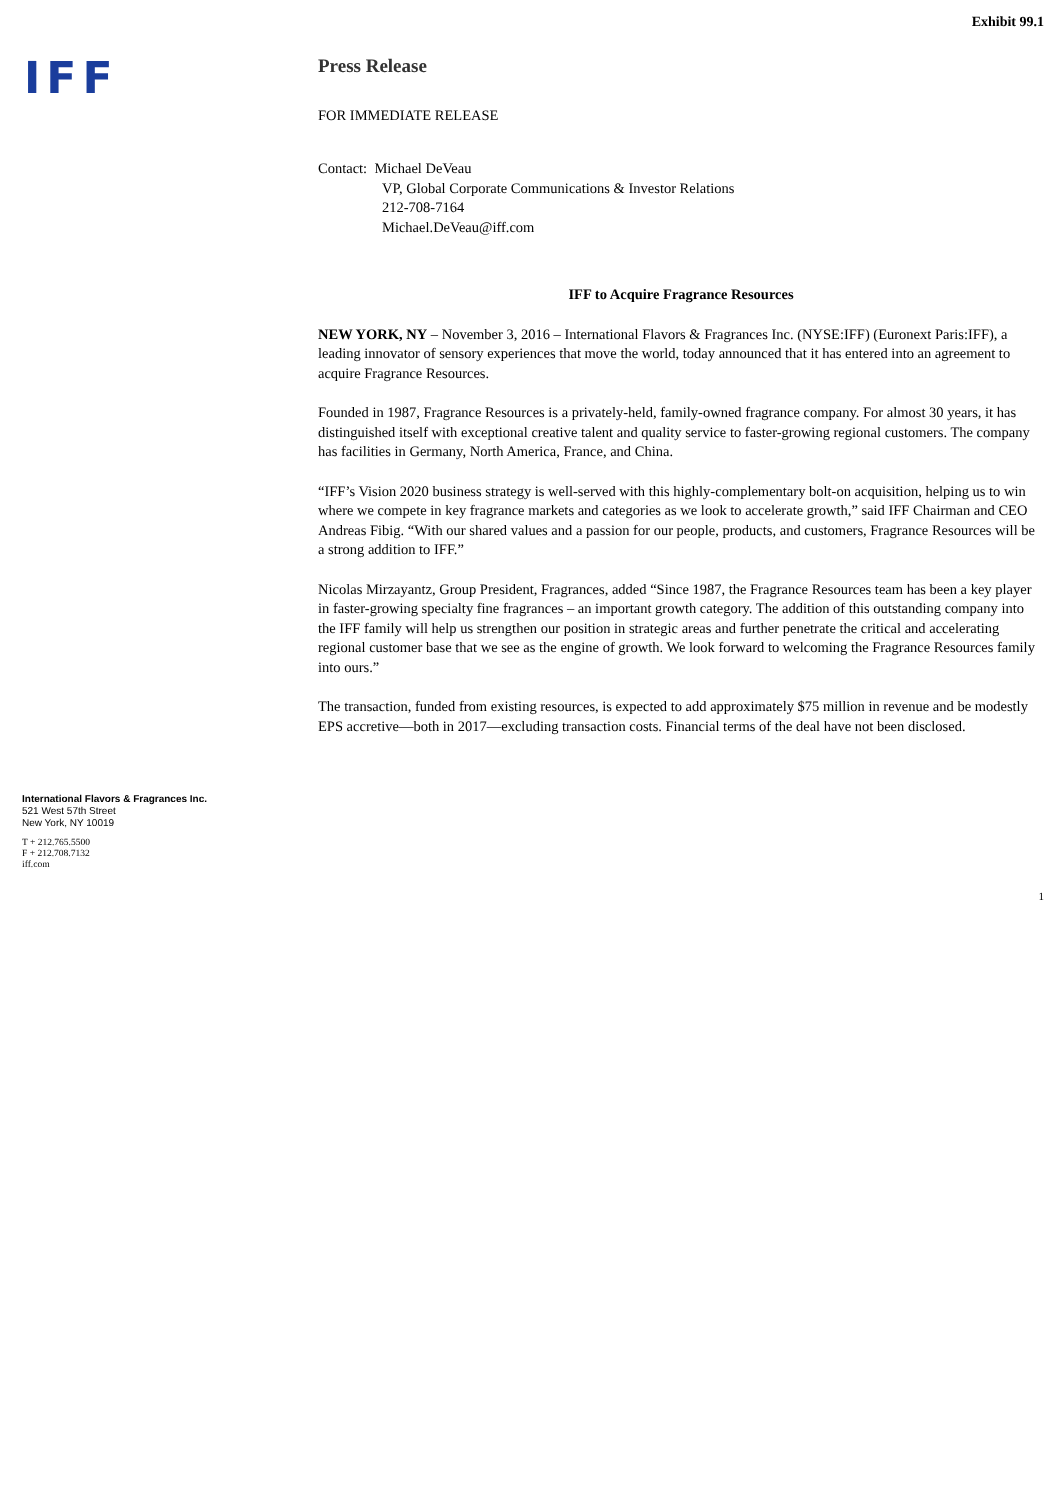Exhibit 99.1
IFF
International Flavors & Fragrances Inc.
521 West 57th Street
New York, NY 10019
T + 212.765.5500
F + 212.708.7132
iff.com
Press Release
FOR IMMEDIATE RELEASE
Contact: Michael DeVeau
VP, Global Corporate Communications & Investor Relations
212-708-7164
Michael.DeVeau@iff.com
IFF to Acquire Fragrance Resources
NEW YORK, NY – November 3, 2016 – International Flavors & Fragrances Inc. (NYSE:IFF) (Euronext Paris:IFF), a leading innovator of sensory experiences that move the world, today announced that it has entered into an agreement to acquire Fragrance Resources.
Founded in 1987, Fragrance Resources is a privately-held, family-owned fragrance company. For almost 30 years, it has distinguished itself with exceptional creative talent and quality service to faster-growing regional customers. The company has facilities in Germany, North America, France, and China.
“IFF’s Vision 2020 business strategy is well-served with this highly-complementary bolt-on acquisition, helping us to win where we compete in key fragrance markets and categories as we look to accelerate growth,” said IFF Chairman and CEO Andreas Fibig. “With our shared values and a passion for our people, products, and customers, Fragrance Resources will be a strong addition to IFF.”
Nicolas Mirzayantz, Group President, Fragrances, added “Since 1987, the Fragrance Resources team has been a key player in faster-growing specialty fine fragrances – an important growth category. The addition of this outstanding company into the IFF family will help us strengthen our position in strategic areas and further penetrate the critical and accelerating regional customer base that we see as the engine of growth. We look forward to welcoming the Fragrance Resources family into ours.”
The transaction, funded from existing resources, is expected to add approximately $75 million in revenue and be modestly EPS accretive—both in 2017—excluding transaction costs. Financial terms of the deal have not been disclosed.
1